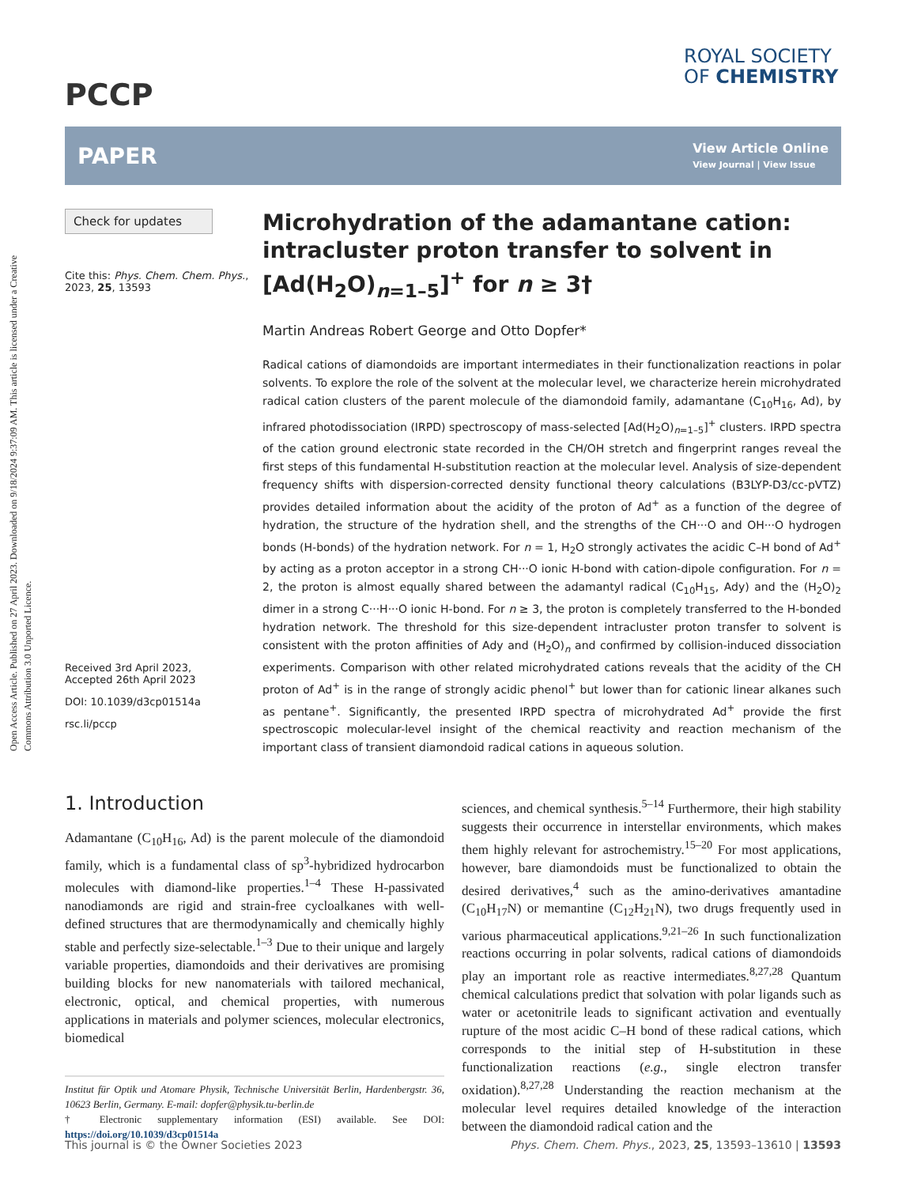Open Access Article. Published on 27 April 2023. Downloaded on 9/18/2024 9:37:09 AM. This article is licensed under a Creative Commons Attribution 3.0 Unported Licence.
PCCP
ROYAL SOCIETY
OF CHEMISTRY
PAPER View Article Online
View Journal | View Issue
Check for updates
Cite this: Phys. Chem. Chem. Phys., 2023, 25, 13593
Received 3rd April 2023,
Accepted 26th April 2023
DOI: 10.1039/d3cp01514a
rsc.li/pccp
Microhydration of the adamantane cation: intracluster proton transfer to solvent in [Ad(H<sub>2</sub>O)<sub>n=1–5</sub>]<sup>+</sup> for n ≥ 3†
Martin Andreas Robert George and Otto Dopfer*
Radical cations of diamondoids are important intermediates in their functionalization reactions in polar solvents. To explore the role of the solvent at the molecular level, we characterize herein microhydrated radical cation clusters of the parent molecule of the diamondoid family, adamantane (C<sub>10</sub>H<sub>16</sub>, Ad), by infrared photodissociation (IRPD) spectroscopy of mass-selected [Ad(H<sub>2</sub>O)<sub>n=1–5</sub>]<sup>+</sup> clusters. IRPD spectra of the cation ground electronic state recorded in the CH/OH stretch and fingerprint ranges reveal the first steps of this fundamental H-substitution reaction at the molecular level. Analysis of size-dependent frequency shifts with dispersion-corrected density functional theory calculations (B3LYP-D3/cc-pVTZ) provides detailed information about the acidity of the proton of Ad<sup>+</sup> as a function of the degree of hydration, the structure of the hydration shell, and the strengths of the CH···O and OH···O hydrogen bonds (H-bonds) of the hydration network. For n = 1, H<sub>2</sub>O strongly activates the acidic C–H bond of Ad<sup>+</sup> by acting as a proton acceptor in a strong CH···O ionic H-bond with cation-dipole configuration. For n = 2, the proton is almost equally shared between the adamantyl radical (C<sub>10</sub>H<sub>15</sub>, Ady) and the (H<sub>2</sub>O)<sub>2</sub> dimer in a strong C···H···O ionic H-bond. For n ≥ 3, the proton is completely transferred to the H-bonded hydration network. The threshold for this size-dependent intracluster proton transfer to solvent is consistent with the proton affinities of Ady and (H<sub>2</sub>O)<sub>n</sub> and confirmed by collision-induced dissociation experiments. Comparison with other related microhydrated cations reveals that the acidity of the CH proton of Ad<sup>+</sup> is in the range of strongly acidic phenol<sup>+</sup> but lower than for cationic linear alkanes such as pentane<sup>+</sup>. Significantly, the presented IRPD spectra of microhydrated Ad<sup>+</sup> provide the first spectroscopic molecular-level insight of the chemical reactivity and reaction mechanism of the important class of transient diamondoid radical cations in aqueous solution.
1. Introduction
Adamantane (C<sub>10</sub>H<sub>16</sub>, Ad) is the parent molecule of the diamondoid family, which is a fundamental class of sp<sup>3</sup>-hybridized hydrocarbon molecules with diamond-like properties.<sup>1–4</sup> These H-passivated nanodiamonds are rigid and strain-free cycloalkanes with well-defined structures that are thermodynamically and chemically highly stable and perfectly size-selectable.<sup>1–3</sup> Due to their unique and largely variable properties, diamondoids and their derivatives are promising building blocks for new nanomaterials with tailored mechanical, electronic, optical, and chemical properties, with numerous applications in materials and polymer sciences, molecular electronics, biomedical
Institut für Optik und Atomare Physik, Technische Universität Berlin, Hardenbergstr. 36, 10623 Berlin, Germany. E-mail: dopfer@physik.tu-berlin.de
† Electronic supplementary information (ESI) available. See DOI: https://doi.org/10.1039/d3cp01514a
sciences, and chemical synthesis.<sup>5–14</sup> Furthermore, their high stability suggests their occurrence in interstellar environments, which makes them highly relevant for astrochemistry.<sup>15–20</sup> For most applications, however, bare diamondoids must be functionalized to obtain the desired derivatives,<sup>4</sup> such as the amino-derivatives amantadine (C<sub>10</sub>H<sub>17</sub>N) or memantine (C<sub>12</sub>H<sub>21</sub>N), two drugs frequently used in various pharmaceutical applications.<sup>9,21–26</sup> In such functionalization reactions occurring in polar solvents, radical cations of diamondoids play an important role as reactive intermediates.<sup>8,27,28</sup> Quantum chemical calculations predict that solvation with polar ligands such as water or acetonitrile leads to significant activation and eventually rupture of the most acidic C–H bond of these radical cations, which corresponds to the initial step of H-substitution in these functionalization reactions (e.g., single electron transfer oxidation).<sup>8,27,28</sup> Understanding the reaction mechanism at the molecular level requires detailed knowledge of the interaction between the diamondoid radical cation and the
This journal is © the Owner Societies 2023 Phys. Chem. Chem. Phys., 2023, 25, 13593–13610 | 13593